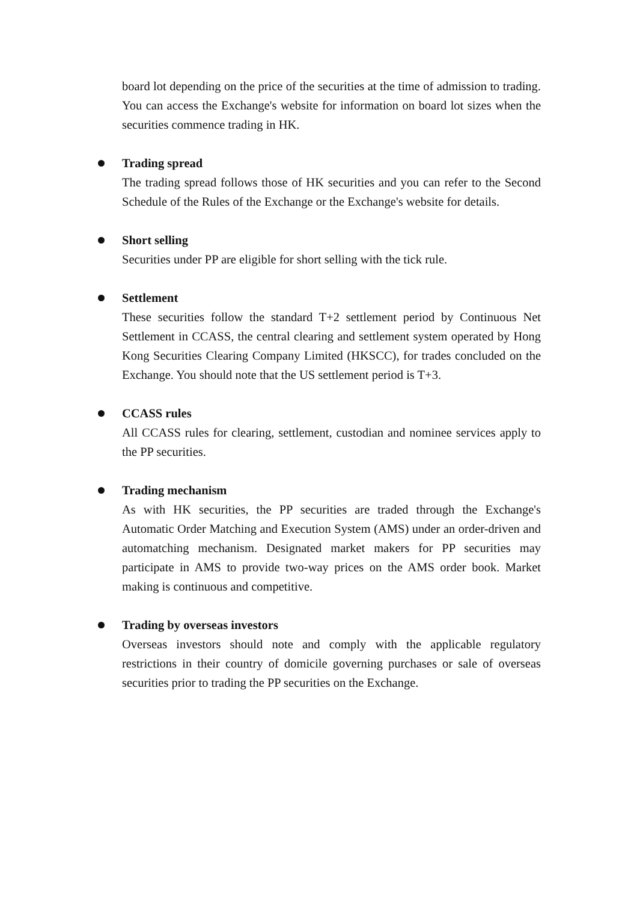board lot depending on the price of the securities at the time of admission to trading. You can access the Exchange's website for information on board lot sizes when the securities commence trading in HK.
Trading spread
The trading spread follows those of HK securities and you can refer to the Second Schedule of the Rules of the Exchange or the Exchange's website for details.
Short selling
Securities under PP are eligible for short selling with the tick rule.
Settlement
These securities follow the standard T+2 settlement period by Continuous Net Settlement in CCASS, the central clearing and settlement system operated by Hong Kong Securities Clearing Company Limited (HKSCC), for trades concluded on the Exchange. You should note that the US settlement period is T+3.
CCASS rules
All CCASS rules for clearing, settlement, custodian and nominee services apply to the PP securities.
Trading mechanism
As with HK securities, the PP securities are traded through the Exchange's Automatic Order Matching and Execution System (AMS) under an order-driven and automatching mechanism. Designated market makers for PP securities may participate in AMS to provide two-way prices on the AMS order book. Market making is continuous and competitive.
Trading by overseas investors
Overseas investors should note and comply with the applicable regulatory restrictions in their country of domicile governing purchases or sale of overseas securities prior to trading the PP securities on the Exchange.